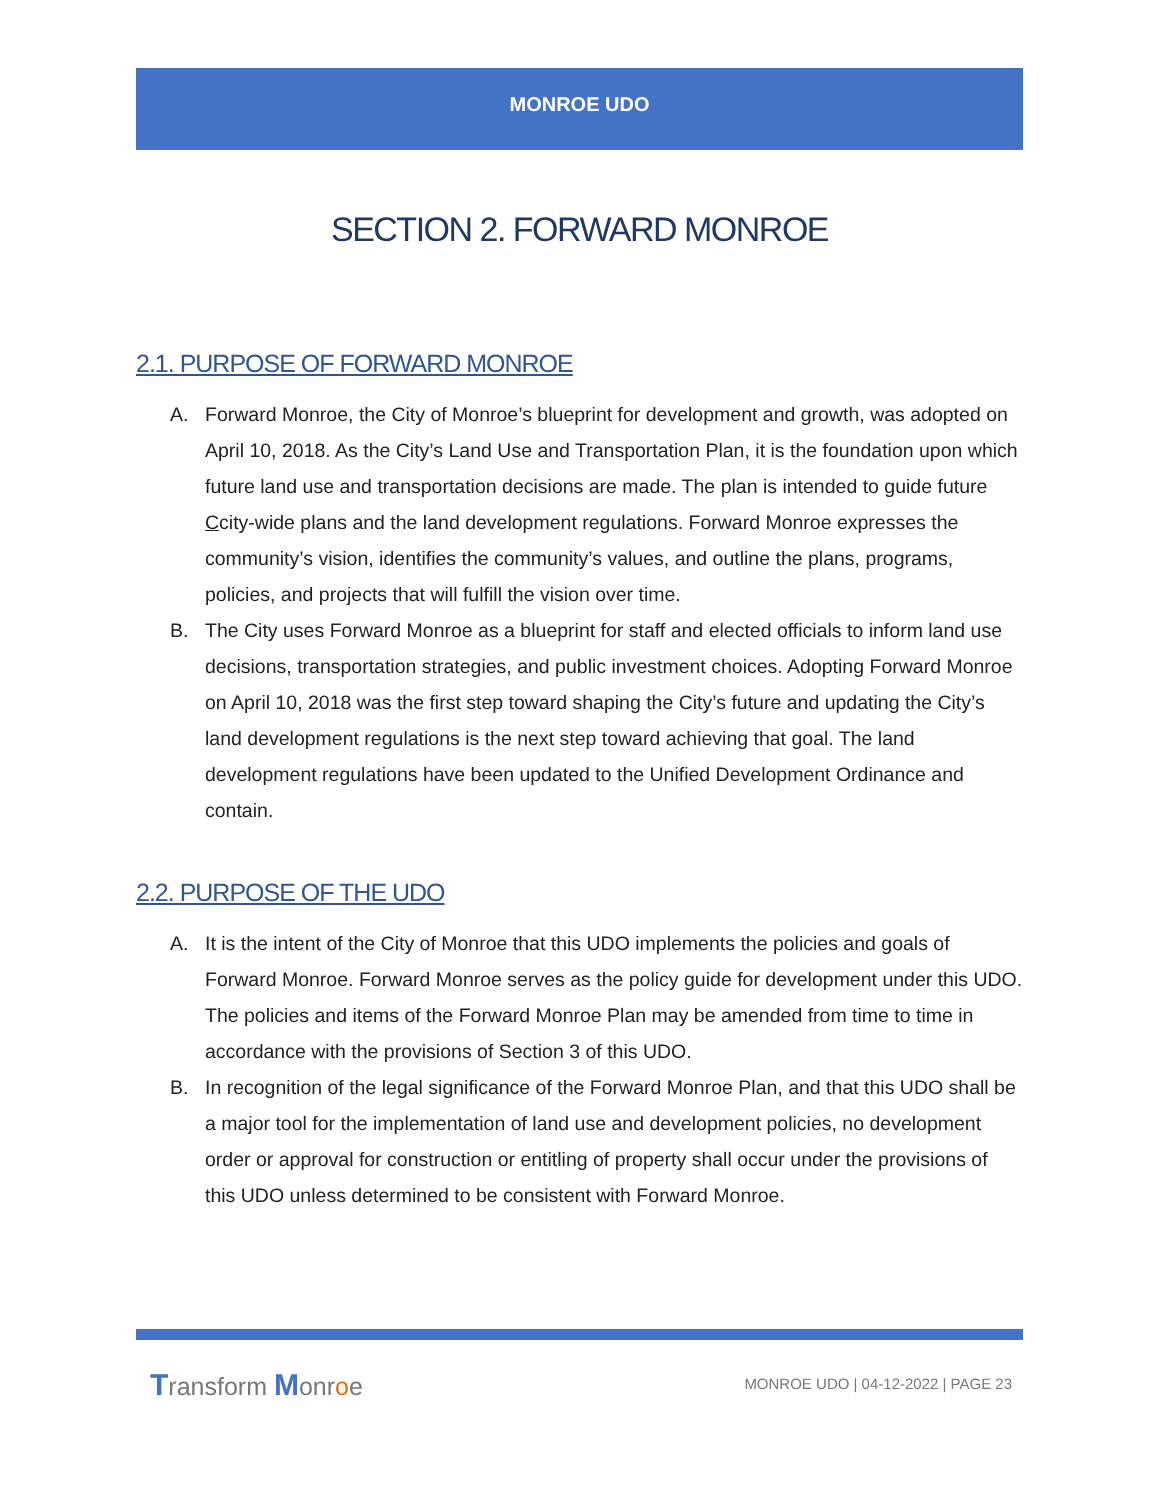MONROE UDO
SECTION 2. FORWARD MONROE
2.1. PURPOSE OF FORWARD MONROE
A. Forward Monroe, the City of Monroe’s blueprint for development and growth, was adopted on April 10, 2018. As the City’s Land Use and Transportation Plan, it is the foundation upon which future land use and transportation decisions are made. The plan is intended to guide future Ccity-wide plans and the land development regulations. Forward Monroe expresses the community’s vision, identifies the community’s values, and outline the plans, programs, policies, and projects that will fulfill the vision over time.
B. The City uses Forward Monroe as a blueprint for staff and elected officials to inform land use decisions, transportation strategies, and public investment choices. Adopting Forward Monroe on April 10, 2018 was the first step toward shaping the City’s future and updating the City’s land development regulations is the next step toward achieving that goal. The land development regulations have been updated to the Unified Development Ordinance and contain.
2.2. PURPOSE OF THE UDO
A. It is the intent of the City of Monroe that this UDO implements the policies and goals of Forward Monroe. Forward Monroe serves as the policy guide for development under this UDO. The policies and items of the Forward Monroe Plan may be amended from time to time in accordance with the provisions of Section 3 of this UDO.
B. In recognition of the legal significance of the Forward Monroe Plan, and that this UDO shall be a major tool for the implementation of land use and development policies, no development order or approval for construction or entitling of property shall occur under the provisions of this UDO unless determined to be consistent with Forward Monroe.
Transform Monroe
MONROE UDO | 04-12-2022 | PAGE 23